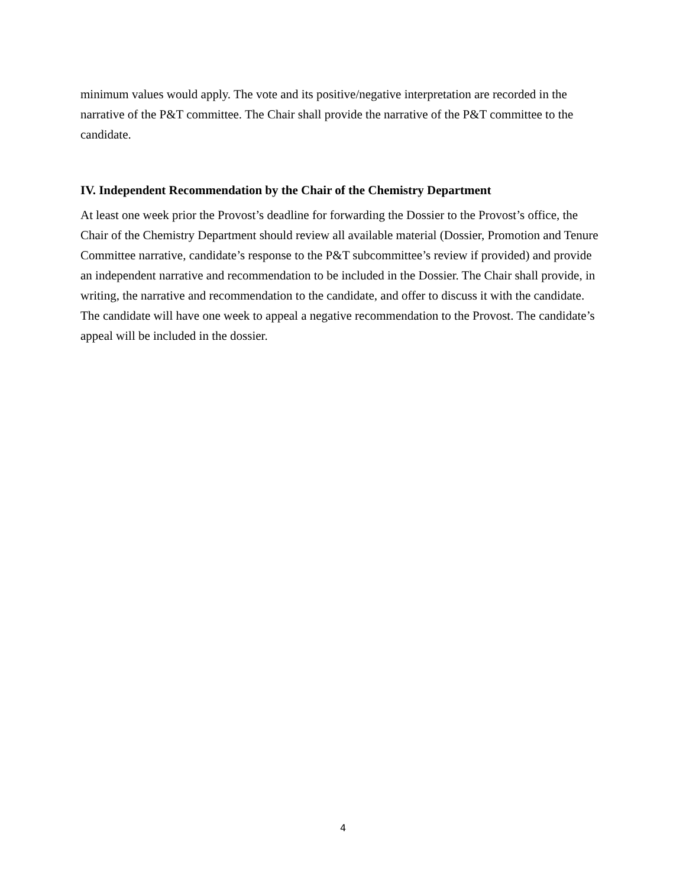minimum values would apply. The vote and its positive/negative interpretation are recorded in the narrative of the P&T committee. The Chair shall provide the narrative of the P&T committee to the candidate.
IV. Independent Recommendation by the Chair of the Chemistry Department
At least one week prior the Provost’s deadline for forwarding the Dossier to the Provost’s office, the Chair of the Chemistry Department should review all available material (Dossier, Promotion and Tenure Committee narrative, candidate’s response to the P&T subcommittee’s review if provided) and provide an independent narrative and recommendation to be included in the Dossier. The Chair shall provide, in writing, the narrative and recommendation to the candidate, and offer to discuss it with the candidate. The candidate will have one week to appeal a negative recommendation to the Provost. The candidate’s appeal will be included in the dossier.
4